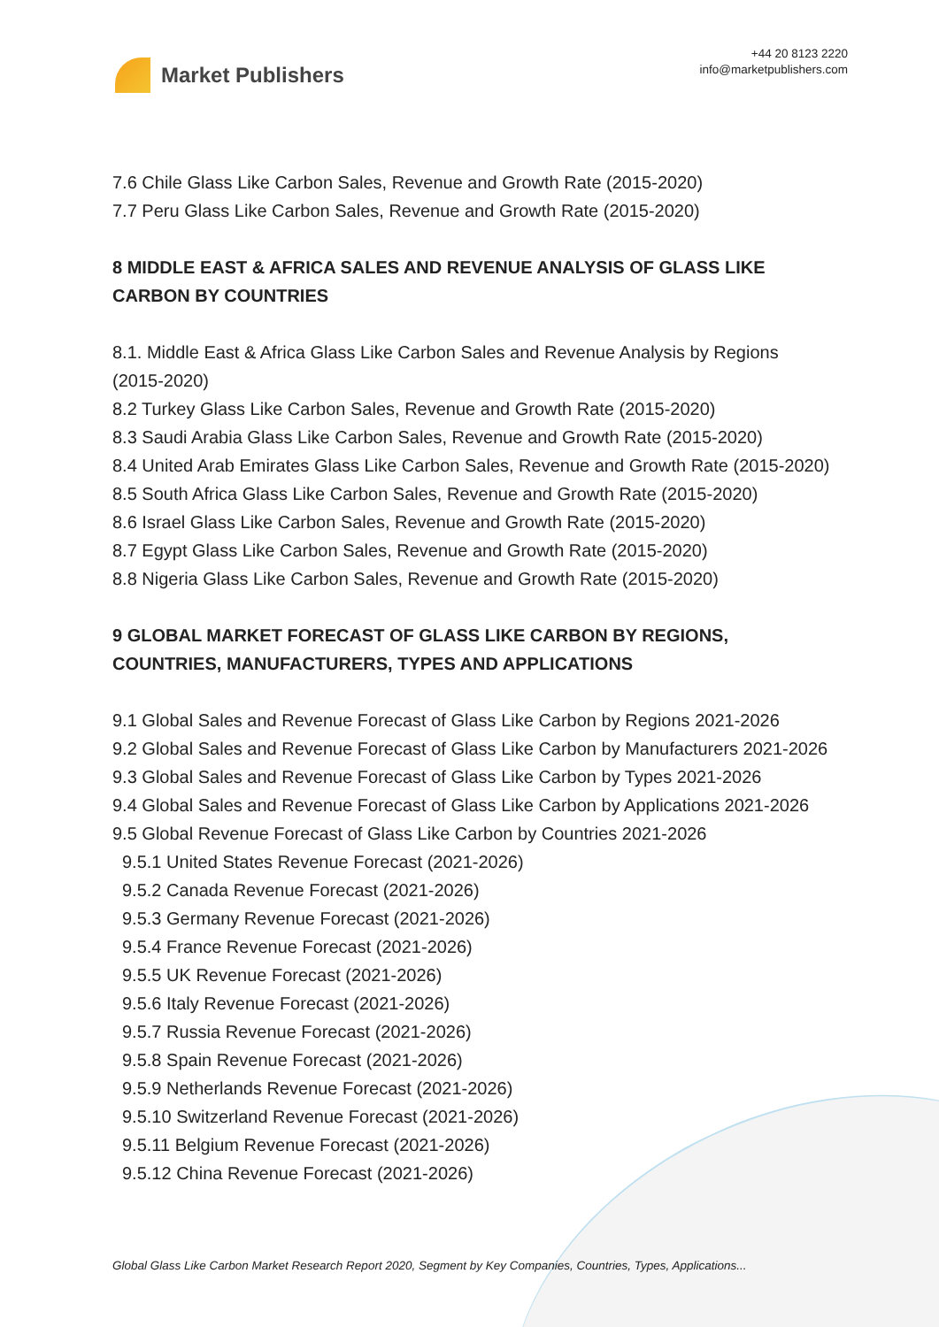Market Publishers
+44 20 8123 2220
info@marketpublishers.com
7.6 Chile Glass Like Carbon Sales, Revenue and Growth Rate (2015-2020)
7.7 Peru Glass Like Carbon Sales, Revenue and Growth Rate (2015-2020)
8 MIDDLE EAST & AFRICA SALES AND REVENUE ANALYSIS OF GLASS LIKE CARBON BY COUNTRIES
8.1. Middle East & Africa Glass Like Carbon Sales and Revenue Analysis by Regions (2015-2020)
8.2 Turkey Glass Like Carbon Sales, Revenue and Growth Rate (2015-2020)
8.3 Saudi Arabia Glass Like Carbon Sales, Revenue and Growth Rate (2015-2020)
8.4 United Arab Emirates Glass Like Carbon Sales, Revenue and Growth Rate (2015-2020)
8.5 South Africa Glass Like Carbon Sales, Revenue and Growth Rate (2015-2020)
8.6 Israel Glass Like Carbon Sales, Revenue and Growth Rate (2015-2020)
8.7 Egypt Glass Like Carbon Sales, Revenue and Growth Rate (2015-2020)
8.8 Nigeria Glass Like Carbon Sales, Revenue and Growth Rate (2015-2020)
9 GLOBAL MARKET FORECAST OF GLASS LIKE CARBON BY REGIONS, COUNTRIES, MANUFACTURERS, TYPES AND APPLICATIONS
9.1 Global Sales and Revenue Forecast of Glass Like Carbon by Regions 2021-2026
9.2 Global Sales and Revenue Forecast of Glass Like Carbon by Manufacturers 2021-2026
9.3 Global Sales and Revenue Forecast of Glass Like Carbon by Types 2021-2026
9.4 Global Sales and Revenue Forecast of Glass Like Carbon by Applications 2021-2026
9.5 Global Revenue Forecast of Glass Like Carbon by Countries 2021-2026
9.5.1 United States Revenue Forecast (2021-2026)
9.5.2 Canada Revenue Forecast (2021-2026)
9.5.3 Germany Revenue Forecast (2021-2026)
9.5.4 France Revenue Forecast (2021-2026)
9.5.5 UK Revenue Forecast (2021-2026)
9.5.6 Italy Revenue Forecast (2021-2026)
9.5.7 Russia Revenue Forecast (2021-2026)
9.5.8 Spain Revenue Forecast (2021-2026)
9.5.9 Netherlands Revenue Forecast (2021-2026)
9.5.10 Switzerland Revenue Forecast (2021-2026)
9.5.11 Belgium Revenue Forecast (2021-2026)
9.5.12 China Revenue Forecast (2021-2026)
Global Glass Like Carbon Market Research Report 2020, Segment by Key Companies, Countries, Types, Applications...